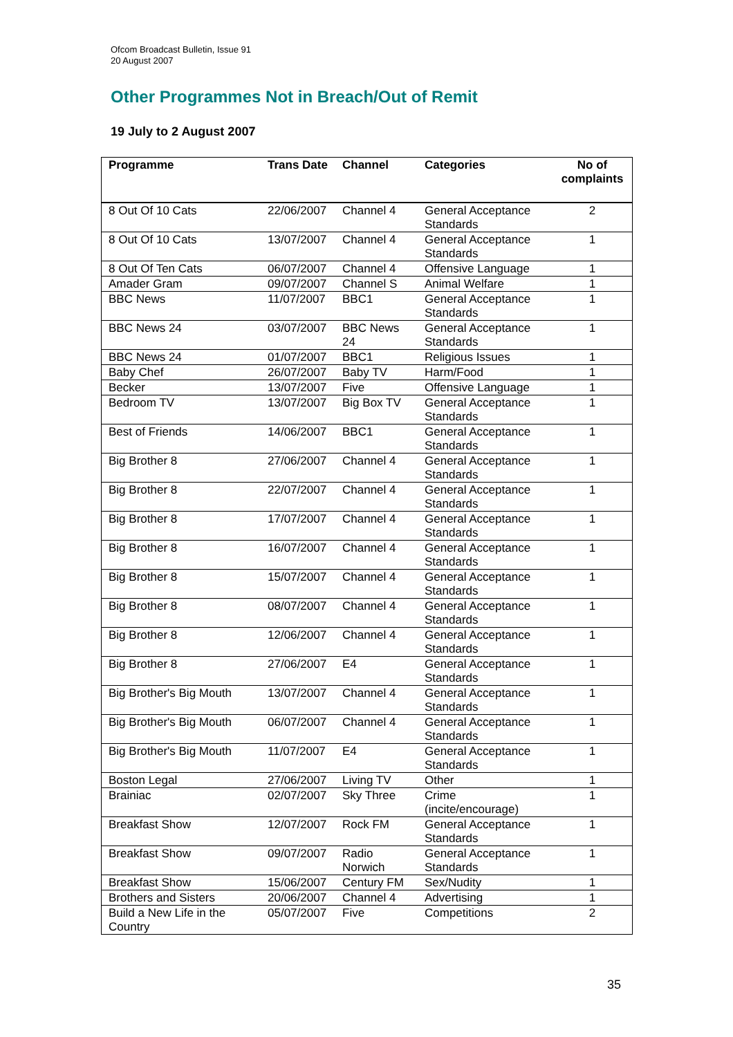Ofcom Broadcast Bulletin, Issue 91
20 August 2007
Other Programmes Not in Breach/Out of Remit
19 July to 2 August 2007
| Programme | Trans Date | Channel | Categories | No of complaints |
| --- | --- | --- | --- | --- |
| 8 Out Of 10 Cats | 22/06/2007 | Channel 4 | General Acceptance Standards | 2 |
| 8 Out Of 10 Cats | 13/07/2007 | Channel 4 | General Acceptance Standards | 1 |
| 8 Out Of Ten Cats | 06/07/2007 | Channel 4 | Offensive Language | 1 |
| Amader Gram | 09/07/2007 | Channel S | Animal Welfare | 1 |
| BBC News | 11/07/2007 | BBC1 | General Acceptance Standards | 1 |
| BBC News 24 | 03/07/2007 | BBC News 24 | General Acceptance Standards | 1 |
| BBC News 24 | 01/07/2007 | BBC1 | Religious Issues | 1 |
| Baby Chef | 26/07/2007 | Baby TV | Harm/Food | 1 |
| Becker | 13/07/2007 | Five | Offensive Language | 1 |
| Bedroom TV | 13/07/2007 | Big Box TV | General Acceptance Standards | 1 |
| Best of Friends | 14/06/2007 | BBC1 | General Acceptance Standards | 1 |
| Big Brother 8 | 27/06/2007 | Channel 4 | General Acceptance Standards | 1 |
| Big Brother 8 | 22/07/2007 | Channel 4 | General Acceptance Standards | 1 |
| Big Brother 8 | 17/07/2007 | Channel 4 | General Acceptance Standards | 1 |
| Big Brother 8 | 16/07/2007 | Channel 4 | General Acceptance Standards | 1 |
| Big Brother 8 | 15/07/2007 | Channel 4 | General Acceptance Standards | 1 |
| Big Brother 8 | 08/07/2007 | Channel 4 | General Acceptance Standards | 1 |
| Big Brother 8 | 12/06/2007 | Channel 4 | General Acceptance Standards | 1 |
| Big Brother 8 | 27/06/2007 | E4 | General Acceptance Standards | 1 |
| Big Brother's Big Mouth | 13/07/2007 | Channel 4 | General Acceptance Standards | 1 |
| Big Brother's Big Mouth | 06/07/2007 | Channel 4 | General Acceptance Standards | 1 |
| Big Brother's Big Mouth | 11/07/2007 | E4 | General Acceptance Standards | 1 |
| Boston Legal | 27/06/2007 | Living TV | Other | 1 |
| Brainiac | 02/07/2007 | Sky Three | Crime (incite/encourage) | 1 |
| Breakfast Show | 12/07/2007 | Rock FM | General Acceptance Standards | 1 |
| Breakfast Show | 09/07/2007 | Radio Norwich | General Acceptance Standards | 1 |
| Breakfast Show | 15/06/2007 | Century FM | Sex/Nudity | 1 |
| Brothers and Sisters | 20/06/2007 | Channel 4 | Advertising | 1 |
| Build a New Life in the Country | 05/07/2007 | Five | Competitions | 2 |
35